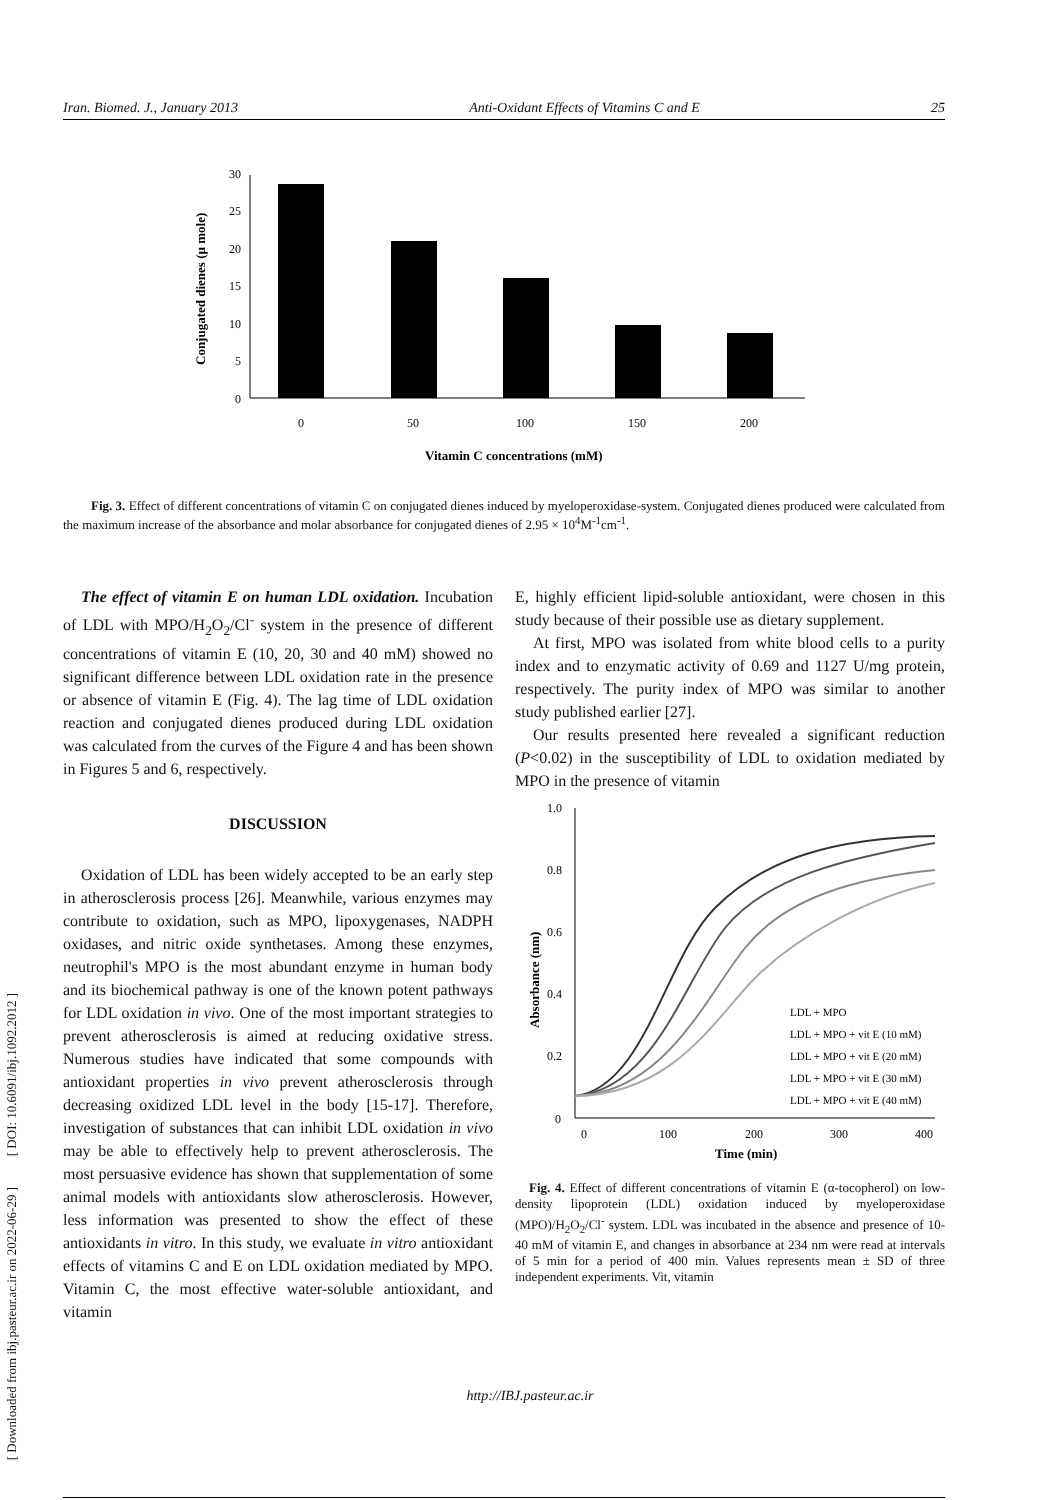Iran. Biomed. J., January 2013 Anti-Oxidant Effects of Vitamins C and E 25
[ DOI: 10.6091/ibj.1092.2012 ]
[ Downloaded from ibj.pasteur.ac.ir on 2022-06-29 ]
0
5
10
15
20
25
30
0
50
100
150
200
Vitamin C concentrations (mM)
Conjugated dienes (µ mole)
Fig. 3. Effect of different concentrations of vitamin C on conjugated dienes induced by myeloperoxidase-system. Conjugated dienes produced were calculated from the maximum increase of the absorbance and molar absorbance for conjugated dienes of 2.95 × 10<sup>4</sup>M<sup>-1</sup>cm<sup>-1</sup>.
The effect of vitamin E on human LDL oxidation. Incubation of LDL with MPO/H<sub>2</sub>O<sub>2</sub>/Cl<sup>-</sup> system in the presence of different concentrations of vitamin E (10, 20, 30 and 40 mM) showed no significant difference between LDL oxidation rate in the presence or absence of vitamin E (Fig. 4). The lag time of LDL oxidation reaction and conjugated dienes produced during LDL oxidation was calculated from the curves of the Figure 4 and has been shown in Figures 5 and 6, respectively.
DISCUSSION
Oxidation of LDL has been widely accepted to be an early step in atherosclerosis process [26]. Meanwhile, various enzymes may contribute to oxidation, such as MPO, lipoxygenases, NADPH oxidases, and nitric oxide synthetases. Among these enzymes, neutrophil's MPO is the most abundant enzyme in human body and its biochemical pathway is one of the known potent pathways for LDL oxidation in vivo. One of the most important strategies to prevent atherosclerosis is aimed at reducing oxidative stress. Numerous studies have indicated that some compounds with antioxidant properties in vivo prevent atherosclerosis through decreasing oxidized LDL level in the body [15-17]. Therefore, investigation of substances that can inhibit LDL oxidation in vivo may be able to effectively help to prevent atherosclerosis. The most persuasive evidence has shown that supplementation of some animal models with antioxidants slow atherosclerosis. However, less information was presented to show the effect of these antioxidants in vitro. In this study, we evaluate in vitro antioxidant effects of vitamins C and E on LDL oxidation mediated by MPO. Vitamin C, the most effective water-soluble antioxidant, and vitamin
E, highly efficient lipid-soluble antioxidant, were chosen in this study because of their possible use as dietary supplement.
At first, MPO was isolated from white blood cells to a purity index and to enzymatic activity of 0.69 and 1127 U/mg protein, respectively. The purity index of MPO was similar to another study published earlier [27].
Our results presented here revealed a significant reduction (P<0.02) in the susceptibility of LDL to oxidation mediated by MPO in the presence of vitamin
0
0.2
0.4
0.6
0.8
1.0
0
100
200
300
400
Time (min)
Absorbance (nm)
LDL + MPO
LDL + MPO + vit E (10 mM)
LDL + MPO + vit E (20 mM)
LDL + MPO + vit E (30 mM)
LDL + MPO + vit E (40 mM)
Fig. 4. Effect of different concentrations of vitamin E (α-tocopherol) on low-density lipoprotein (LDL) oxidation induced by myeloperoxidase (MPO)/H<sub>2</sub>O<sub>2</sub>/Cl<sup>-</sup> system. LDL was incubated in the absence and presence of 10-40 mM of vitamin E, and changes in absorbance at 234 nm were read at intervals of 5 min for a period of 400 min. Values represents mean ± SD of three independent experiments. Vit, vitamin
http://IBJ.pasteur.ac.ir